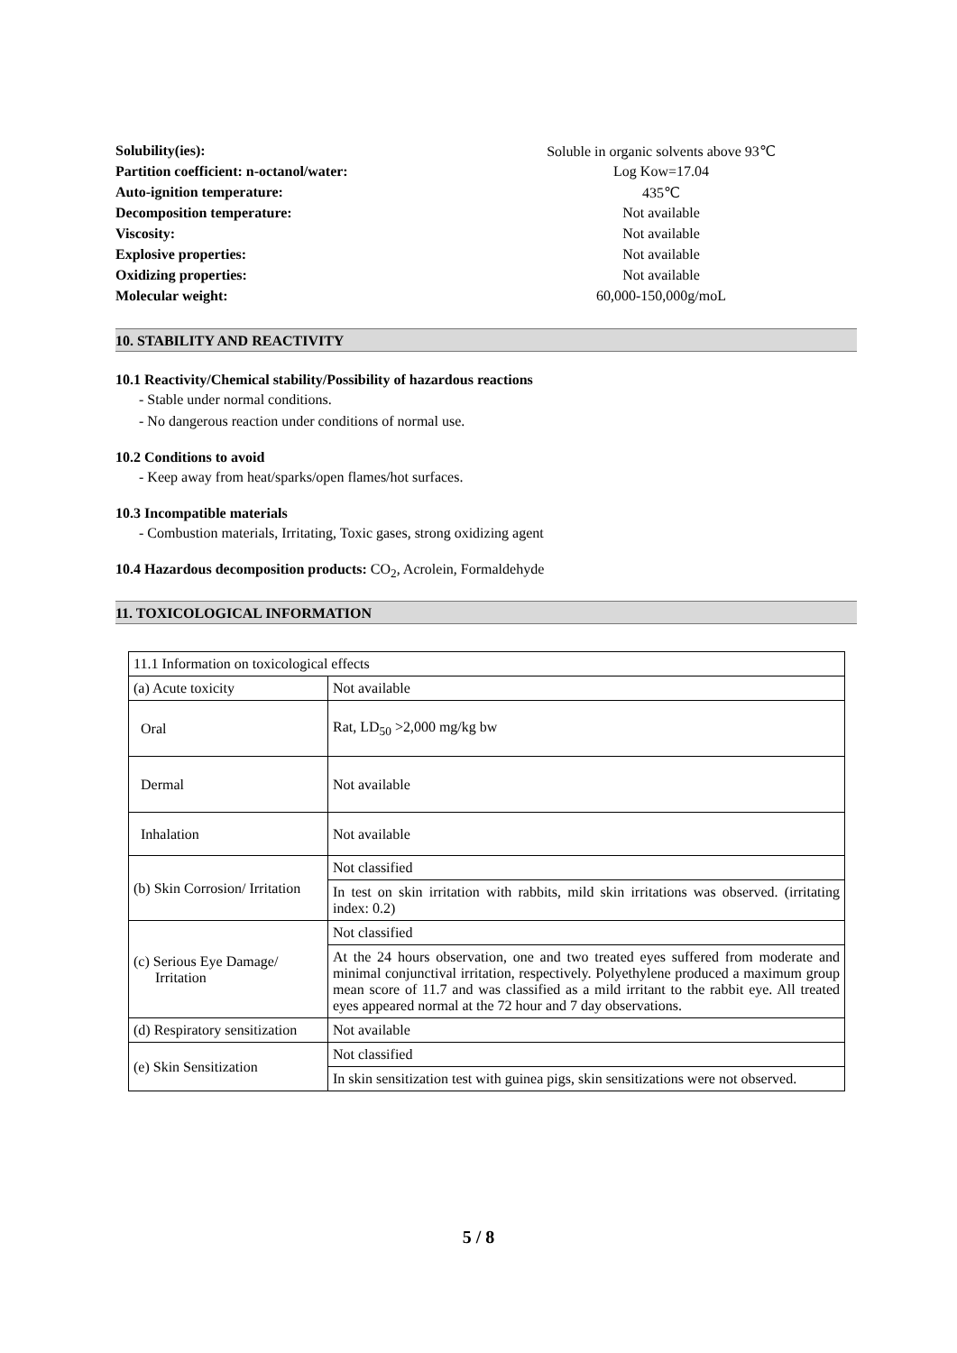| Solubility(ies): | Soluble in organic solvents above 93℃ |
| Partition coefficient: n-octanol/water: | Log Kow=17.04 |
| Auto-ignition temperature: | 435℃ |
| Decomposition temperature: | Not available |
| Viscosity: | Not available |
| Explosive properties: | Not available |
| Oxidizing properties: | Not available |
| Molecular weight: | 60,000-150,000g/moL |
10. STABILITY AND REACTIVITY
10.1 Reactivity/Chemical stability/Possibility of hazardous reactions
- Stable under normal conditions.
- No dangerous reaction under conditions of normal use.
10.2 Conditions to avoid
- Keep away from heat/sparks/open flames/hot surfaces.
10.3 Incompatible materials
- Combustion materials, Irritating, Toxic gases, strong oxidizing agent
10.4 Hazardous decomposition products: CO<sub>2</sub>, Acrolein, Formaldehyde
11. TOXICOLOGICAL INFORMATION
| 11.1 Information on toxicological effects | |
| (a) Acute toxicity | Not available |
| Oral | Rat, LD<sub>50</sub> >2,000 mg/kg bw |
| Dermal | Not available |
| Inhalation | Not available |
| (b) Skin Corrosion/ Irritation | Not classified |
| | In test on skin irritation with rabbits, mild skin irritations was observed. (irritating index: 0.2) |
| (c) Serious Eye Damage/ Irritation | Not classified |
| | At the 24 hours observation, one and two treated eyes suffered from moderate and minimal conjunctival irritation, respectively. Polyethylene produced a maximum group mean score of 11.7 and was classified as a mild irritant to the rabbit eye. All treated eyes appeared normal at the 72 hour and 7 day observations. |
| (d) Respiratory sensitization | Not available |
| (e) Skin Sensitization | Not classified |
| | In skin sensitization test with guinea pigs, skin sensitizations were not observed. |
5 / 8